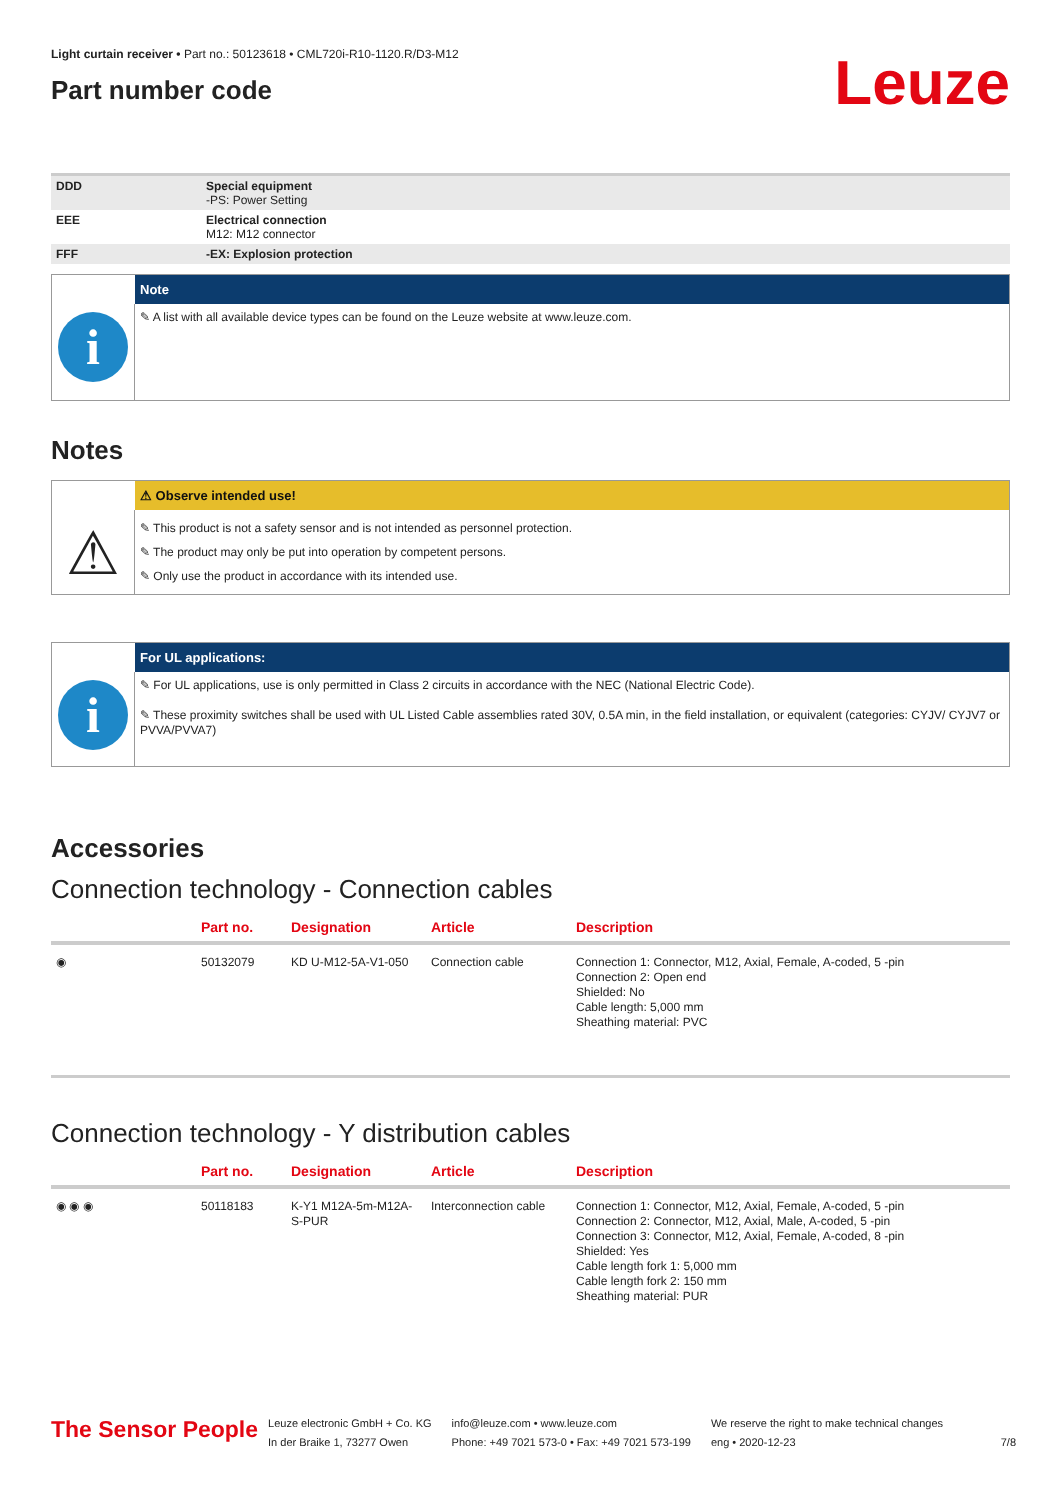Light curtain receiver • Part no.: 50123618 • CML720i-R10-1120.R/D3-M12
Part number code
Leuze
| DDD | Special equipment -PS: Power Setting |
| EEE | Electrical connection M12: M12 connector |
| FFF | -EX: Explosion protection |
Note
i
✎ A list with all available device types can be found on the Leuze website at www.leuze.com.
Notes
⚠ Observe intended use!
⚠
✎ This product is not a safety sensor and is not intended as personnel protection.
✎ The product may only be put into operation by competent persons.
✎ Only use the product in accordance with its intended use.
For UL applications:
i
✎ For UL applications, use is only permitted in Class 2 circuits in accordance with the NEC (National Electric Code).
✎ These proximity switches shall be used with UL Listed Cable assemblies rated 30V, 0.5A min, in the field installation, or equivalent (categories: CYJV/ CYJV7 or PVVA/PVVA7)
Accessories
Connection technology - Connection cables
| | Part no. | Designation | Article | Description |
| --- | --- | --- | --- | --- |
| ◉ | 50132079 | KD U-M12-5A-V1-050 | Connection cable | Connection 1: Connector, M12, Axial, Female, A-coded, 5 -pin Connection 2: Open end Shielded: No Cable length: 5,000 mm Sheathing material: PVC |
Connection technology - Y distribution cables
| | Part no. | Designation | Article | Description |
| --- | --- | --- | --- | --- |
| ◉ ◉ ◉ | 50118183 | K-Y1 M12A-5m-M12A-S-PUR | Interconnection cable | Connection 1: Connector, M12, Axial, Female, A-coded, 5 -pin Connection 2: Connector, M12, Axial, Male, A-coded, 5 -pin Connection 3: Connector, M12, Axial, Female, A-coded, 8 -pin Shielded: Yes Cable length fork 1: 5,000 mm Cable length fork 2: 150 mm Sheathing material: PUR |
The Sensor People
Leuze electronic GmbH + Co. KG
In der Braike 1, 73277 Owen
info@leuze.com • www.leuze.com
Phone: +49 7021 573-0 • Fax: +49 7021 573-199
We reserve the right to make technical changes
eng • 2020-12-23
7/8